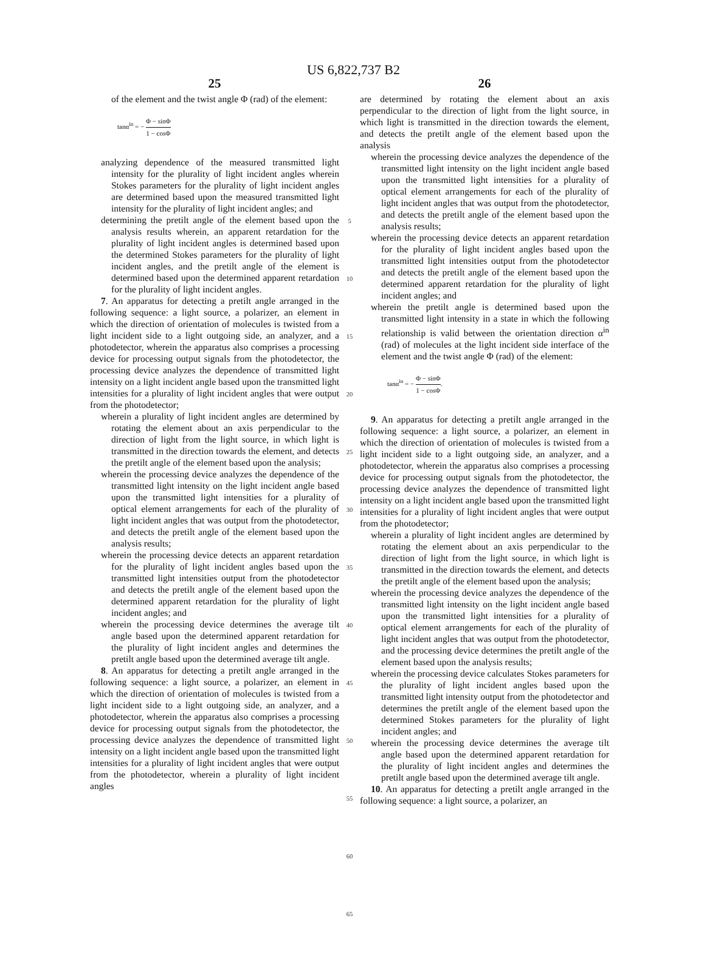US 6,822,737 B2
25
of the element and the twist angle Φ (rad) of the element:
tanα<sup>in</sup> = − Φ − sinΦ 1 − cosΦ
analyzing dependence of the measured transmitted light intensity for the plurality of light incident angles wherein Stokes parameters for the plurality of light incident angles are determined based upon the measured transmitted light intensity for the plurality of light incident angles; and
determining the pretilt angle of the element based upon the analysis results wherein, an apparent retardation for the plurality of light incident angles is determined based upon the determined Stokes parameters for the plurality of light incident angles, and the pretilt angle of the element is determined based upon the determined apparent retardation for the plurality of light incident angles.
7. An apparatus for detecting a pretilt angle arranged in the following sequence: a light source, a polarizer, an element in which the direction of orientation of molecules is twisted from a light incident side to a light outgoing side, an analyzer, and a photodetector, wherein the apparatus also comprises a processing device for processing output signals from the photodetector, the processing device analyzes the dependence of transmitted light intensity on a light incident angle based upon the transmitted light intensities for a plurality of light incident angles that were output from the photodetector;
wherein a plurality of light incident angles are determined by rotating the element about an axis perpendicular to the direction of light from the light source, in which light is transmitted in the direction towards the element, and detects the pretilt angle of the element based upon the analysis;
wherein the processing device analyzes the dependence of the transmitted light intensity on the light incident angle based upon the transmitted light intensities for a plurality of optical element arrangements for each of the plurality of light incident angles that was output from the photodetector, and detects the pretilt angle of the element based upon the analysis results;
wherein the processing device detects an apparent retardation for the plurality of light incident angles based upon the transmitted light intensities output from the photodetector and detects the pretilt angle of the element based upon the determined apparent retardation for the plurality of light incident angles; and
wherein the processing device determines the average tilt angle based upon the determined apparent retardation for the plurality of light incident angles and determines the pretilt angle based upon the determined average tilt angle.
8. An apparatus for detecting a pretilt angle arranged in the following sequence: a light source, a polarizer, an element in which the direction of orientation of molecules is twisted from a light incident side to a light outgoing side, an analyzer, and a photodetector, wherein the apparatus also comprises a processing device for processing output signals from the photodetector, the processing device analyzes the dependence of transmitted light intensity on a light incident angle based upon the transmitted light intensities for a plurality of light incident angles that were output from the photodetector, wherein a plurality of light incident angles
5
10
15
20
25
30
35
40
45
50
55
60
65
26
are determined by rotating the element about an axis perpendicular to the direction of light from the light source, in which light is transmitted in the direction towards the element, and detects the pretilt angle of the element based upon the analysis
wherein the processing device analyzes the dependence of the transmitted light intensity on the light incident angle based upon the transmitted light intensities for a plurality of optical element arrangements for each of the plurality of light incident angles that was output from the photodetector, and detects the pretilt angle of the element based upon the analysis results;
wherein the processing device detects an apparent retardation for the plurality of light incident angles based upon the transmitted light intensities output from the photodetector and detects the pretilt angle of the element based upon the determined apparent retardation for the plurality of light incident angles; and
wherein the pretilt angle is determined based upon the transmitted light intensity in a state in which the following relationship is valid between the orientation direction α<sup>in</sup> (rad) of molecules at the light incident side interface of the element and the twist angle Φ (rad) of the element:
tanα<sup>in</sup> = − Φ − sinΦ 1 − cosΦ.
9. An apparatus for detecting a pretilt angle arranged in the following sequence: a light source, a polarizer, an element in which the direction of orientation of molecules is twisted from a light incident side to a light outgoing side, an analyzer, and a photodetector, wherein the apparatus also comprises a processing device for processing output signals from the photodetector, the processing device analyzes the dependence of transmitted light intensity on a light incident angle based upon the transmitted light intensities for a plurality of light incident angles that were output from the photodetector;
wherein a plurality of light incident angles are determined by rotating the element about an axis perpendicular to the direction of light from the light source, in which light is transmitted in the direction towards the element, and detects the pretilt angle of the element based upon the analysis;
wherein the processing device analyzes the dependence of the transmitted light intensity on the light incident angle based upon the transmitted light intensities for a plurality of optical element arrangements for each of the plurality of light incident angles that was output from the photodetector, and the processing device determines the pretilt angle of the element based upon the analysis results;
wherein the processing device calculates Stokes parameters for the plurality of light incident angles based upon the transmitted light intensity output from the photodetector and determines the pretilt angle of the element based upon the determined Stokes parameters for the plurality of light incident angles; and
wherein the processing device determines the average tilt angle based upon the determined apparent retardation for the plurality of light incident angles and determines the pretilt angle based upon the determined average tilt angle.
10. An apparatus for detecting a pretilt angle arranged in the following sequence: a light source, a polarizer, an